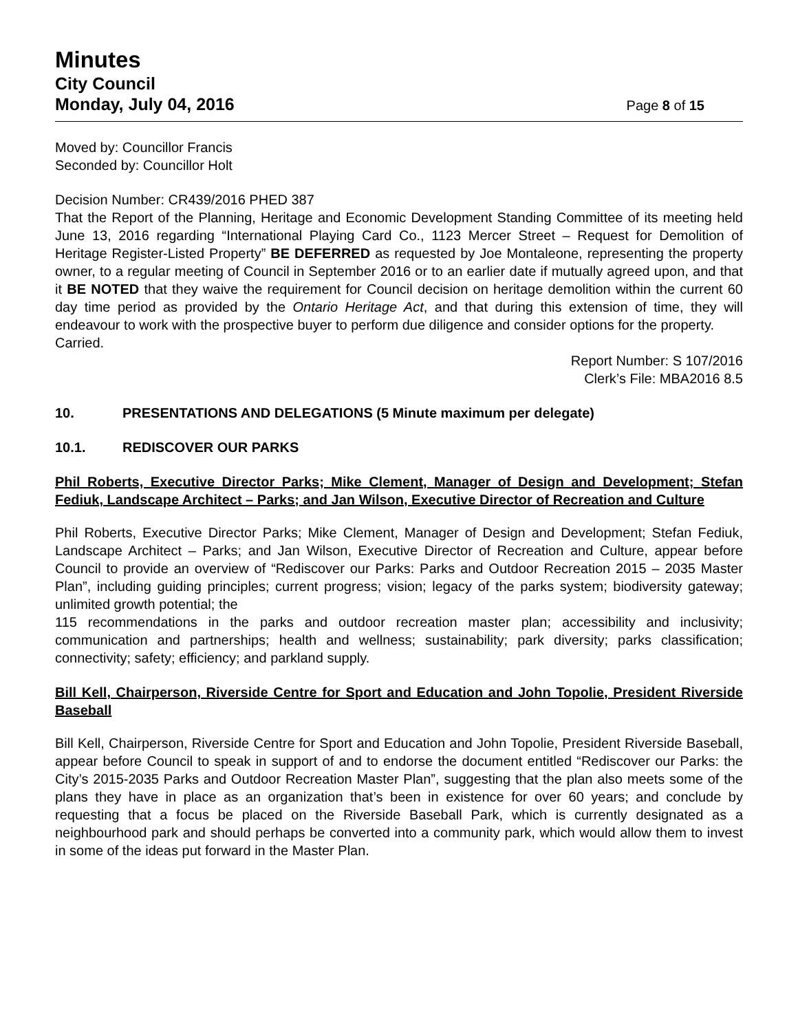Minutes
City Council
Monday, July 04, 2016 Page 8 of 15
Moved by: Councillor Francis
Seconded by: Councillor Holt
Decision Number: CR439/2016 PHED 387
That the Report of the Planning, Heritage and Economic Development Standing Committee of its meeting held June 13, 2016 regarding “International Playing Card Co., 1123 Mercer Street – Request for Demolition of Heritage Register-Listed Property” BE DEFERRED as requested by Joe Montaleone, representing the property owner, to a regular meeting of Council in September 2016 or to an earlier date if mutually agreed upon, and that it BE NOTED that they waive the requirement for Council decision on heritage demolition within the current 60 day time period as provided by the Ontario Heritage Act, and that during this extension of time, they will endeavour to work with the prospective buyer to perform due diligence and consider options for the property.
Carried.
Report Number: S 107/2016
Clerk’s File: MBA2016 8.5
10. PRESENTATIONS AND DELEGATIONS (5 Minute maximum per delegate)
10.1. REDISCOVER OUR PARKS
Phil Roberts, Executive Director Parks; Mike Clement, Manager of Design and Development; Stefan Fediuk, Landscape Architect – Parks; and Jan Wilson, Executive Director of Recreation and Culture
Phil Roberts, Executive Director Parks; Mike Clement, Manager of Design and Development; Stefan Fediuk, Landscape Architect – Parks; and Jan Wilson, Executive Director of Recreation and Culture, appear before Council to provide an overview of “Rediscover our Parks: Parks and Outdoor Recreation 2015 – 2035 Master Plan”, including guiding principles; current progress; vision; legacy of the parks system; biodiversity gateway; unlimited growth potential; the
115 recommendations in the parks and outdoor recreation master plan; accessibility and inclusivity; communication and partnerships; health and wellness; sustainability; park diversity; parks classification; connectivity; safety; efficiency; and parkland supply.
Bill Kell, Chairperson, Riverside Centre for Sport and Education and John Topolie, President Riverside Baseball
Bill Kell, Chairperson, Riverside Centre for Sport and Education and John Topolie, President Riverside Baseball, appear before Council to speak in support of and to endorse the document entitled “Rediscover our Parks: the City’s 2015-2035 Parks and Outdoor Recreation Master Plan”, suggesting that the plan also meets some of the plans they have in place as an organization that’s been in existence for over 60 years; and conclude by requesting that a focus be placed on the Riverside Baseball Park, which is currently designated as a neighbourhood park and should perhaps be converted into a community park, which would allow them to invest in some of the ideas put forward in the Master Plan.